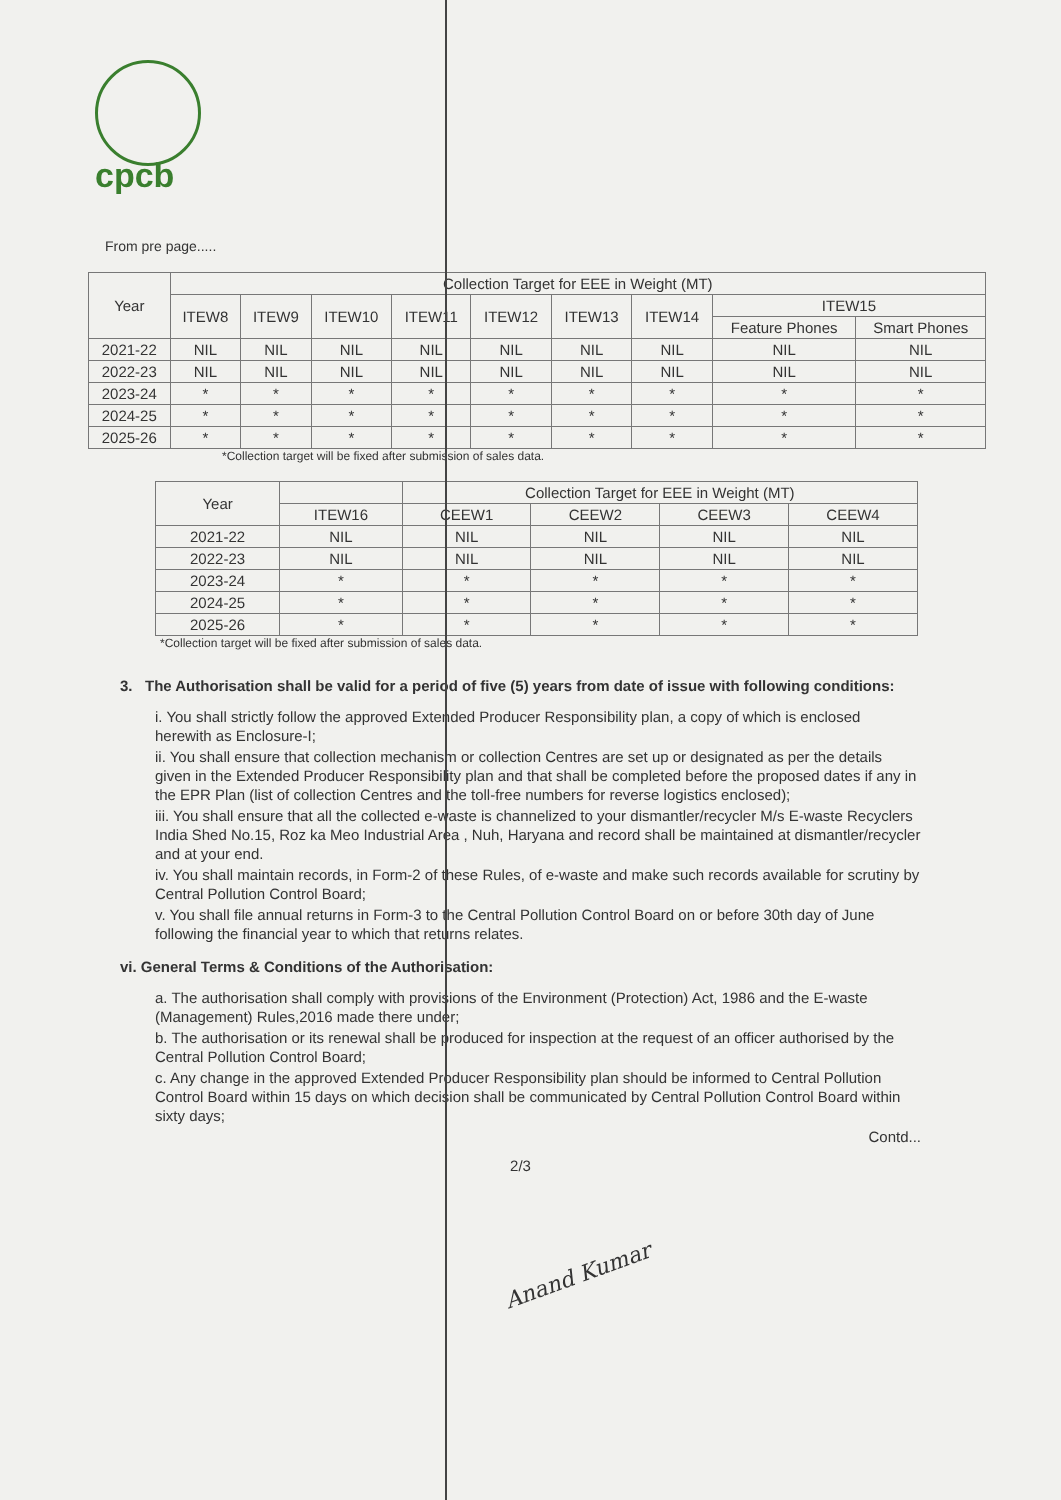cpcb
From pre page.....
| Year | Collection Target for EEE in Weight (MT) | | | | | | | | |
| --- | --- | --- | --- | --- | --- | --- | --- | --- | --- |
| | ITEW8 | ITEW9 | ITEW10 | ITEW11 | ITEW12 | ITEW13 | ITEW14 | ITEW15 | |
| | | | | | | | | Feature Phones | Smart Phones |
| 2021-22 | NIL | NIL | NIL | NIL | NIL | NIL | NIL | NIL | NIL |
| 2022-23 | NIL | NIL | NIL | NIL | NIL | NIL | NIL | NIL | NIL |
| 2023-24 | * | * | * | * | * | * | * | * | * |
| 2024-25 | * | * | * | * | * | * | * | * | * |
| 2025-26 | * | * | * | * | * | * | * | * | * |
*Collection target will be fixed after submission of sales data.
| Year | | Collection Target for EEE in Weight (MT) | | | |
| --- | --- | --- | --- | --- | --- |
| | ITEW16 | CEEW1 | CEEW2 | CEEW3 | CEEW4 |
| 2021-22 | NIL | NIL | NIL | NIL | NIL |
| 2022-23 | NIL | NIL | NIL | NIL | NIL |
| 2023-24 | * | * | * | * | * |
| 2024-25 | * | * | * | * | * |
| 2025-26 | * | * | * | * | * |
*Collection target will be fixed after submission of sales data.
3. The Authorisation shall be valid for a period of five (5) years from date of issue with following conditions:
i. You shall strictly follow the approved Extended Producer Responsibility plan, a copy of which is enclosed herewith as Enclosure-I;
ii. You shall ensure that collection mechanism or collection Centres are set up or designated as per the details given in the Extended Producer Responsibility plan and that shall be completed before the proposed dates if any in the EPR Plan (list of collection Centres and the toll-free numbers for reverse logistics enclosed);
iii. You shall ensure that all the collected e-waste is channelized to your dismantler/recycler M/s E-waste Recyclers India Shed No.15, Roz ka Meo Industrial Area , Nuh, Haryana and record shall be maintained at dismantler/recycler and at your end.
iv. You shall maintain records, in Form-2 of these Rules, of e-waste and make such records available for scrutiny by Central Pollution Control Board;
v. You shall file annual returns in Form-3 to the Central Pollution Control Board on or before 30th day of June following the financial year to which that returns relates.
vi. General Terms & Conditions of the Authorisation:
a. The authorisation shall comply with provisions of the Environment (Protection) Act, 1986 and the E-waste (Management) Rules,2016 made there under;
b. The authorisation or its renewal shall be produced for inspection at the request of an officer authorised by the Central Pollution Control Board;
c. Any change in the approved Extended Producer Responsibility plan should be informed to Central Pollution Control Board within 15 days on which decision shall be communicated by Central Pollution Control Board within sixty days;
Contd...
2/3
Anand Kumar